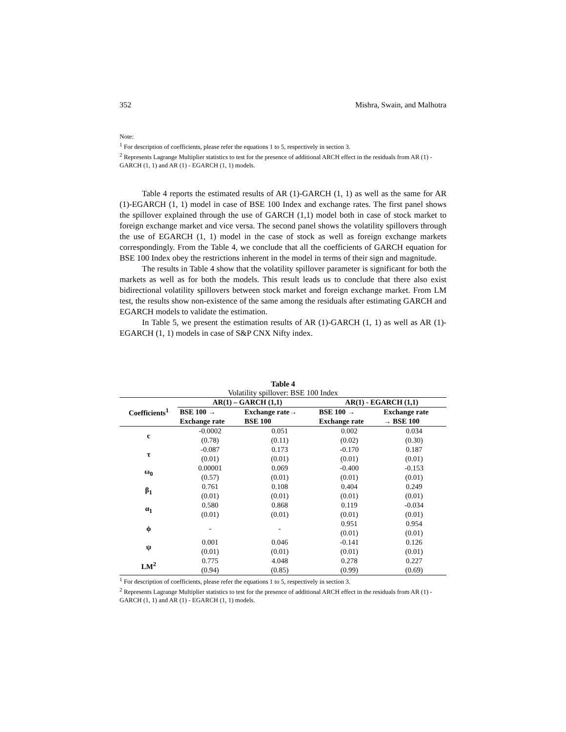352 Mishra, Swain, and Malhotra
Note:
<sup>1</sup> For description of coefficients, please refer the equations 1 to 5, respectively in section 3.
<sup>2</sup> Represents Lagrange Multiplier statistics to test for the presence of additional ARCH effect in the residuals from AR (1) - GARCH (1, 1) and AR (1) - EGARCH (1, 1) models.
Table 4 reports the estimated results of AR (1)-GARCH (1, 1) as well as the same for AR (1)-EGARCH (1, 1) model in case of BSE 100 Index and exchange rates. The first panel shows the spillover explained through the use of GARCH (1,1) model both in case of stock market to foreign exchange market and vice versa. The second panel shows the volatility spillovers through the use of EGARCH (1, 1) model in the case of stock as well as foreign exchange markets correspondingly. From the Table 4, we conclude that all the coefficients of GARCH equation for BSE 100 Index obey the restrictions inherent in the model in terms of their sign and magnitude.
The results in Table 4 show that the volatility spillover parameter is significant for both the markets as well as for both the models. This result leads us to conclude that there also exist bidirectional volatility spillovers between stock market and foreign exchange market. From LM test, the results show non-existence of the same among the residuals after estimating GARCH and EGARCH models to validate the estimation.
In Table 5, we present the estimation results of AR (1)-GARCH (1, 1) as well as AR (1)-EGARCH (1, 1) models in case of S&P CNX Nifty index.
Table 4
Volatility spillover: BSE 100 Index
| Coefficients<sup>1</sup> | AR(1) – GARCH (1,1) | | AR(1) - EGARCH (1,1) | |
| --- | --- | --- | --- | --- |
| | BSE 100 → Exchange rate | Exchange rate→ BSE 100 | BSE 100 → Exchange rate | Exchange rate → BSE 100 |
| c | -0.0002 | 0.051 | 0.002 | 0.034 |
| | (0.78) | (0.11) | (0.02) | (0.30) |
| τ | -0.087 | 0.173 | -0.170 | 0.187 |
| | (0.01) | (0.01) | (0.01) | (0.01) |
| ω<sub>0</sub> | 0.00001 | 0.069 | -0.400 | -0.153 |
| | (0.57) | (0.01) | (0.01) | (0.01) |
| β<sub>1</sub> | 0.761 | 0.108 | 0.404 | 0.249 |
| | (0.01) | (0.01) | (0.01) | (0.01) |
| α<sub>1</sub> | 0.580 | 0.868 | 0.119 | -0.034 |
| | (0.01) | (0.01) | (0.01) | (0.01) |
| ϕ | - | - | 0.951 | 0.954 |
| | | | (0.01) | (0.01) |
| ψ | 0.001 | 0.046 | -0.141 | 0.126 |
| | (0.01) | (0.01) | (0.01) | (0.01) |
| LM<sup>2</sup> | 0.775 | 4.048 | 0.278 | 0.227 |
| | (0.94) | (0.85) | (0.99) | (0.69) |
<sup>1</sup> For description of coefficients, please refer the equations 1 to 5, respectively in section 3.
<sup>2</sup> Represents Lagrange Multiplier statistics to test for the presence of additional ARCH effect in the residuals from AR (1) - GARCH (1, 1) and AR (1) - EGARCH (1, 1) models.